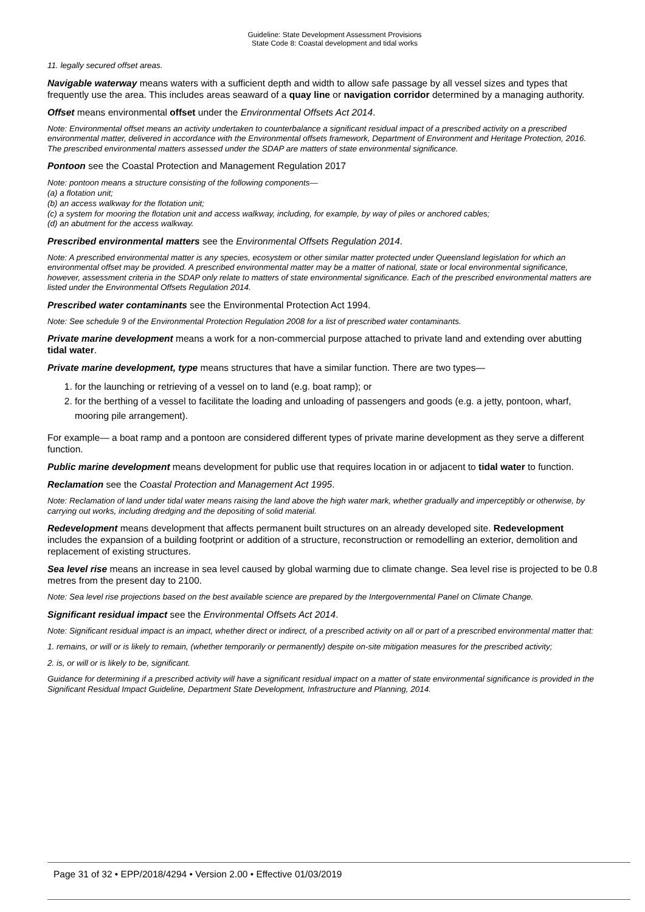Guideline: State Development Assessment Provisions
State Code 8: Coastal development and tidal works
11. legally secured offset areas.
Navigable waterway means waters with a sufficient depth and width to allow safe passage by all vessel sizes and types that frequently use the area. This includes areas seaward of a quay line or navigation corridor determined by a managing authority.
Offset means environmental offset under the Environmental Offsets Act 2014.
Note: Environmental offset means an activity undertaken to counterbalance a significant residual impact of a prescribed activity on a prescribed environmental matter, delivered in accordance with the Environmental offsets framework, Department of Environment and Heritage Protection, 2016. The prescribed environmental matters assessed under the SDAP are matters of state environmental significance.
Pontoon see the Coastal Protection and Management Regulation 2017
Note: pontoon means a structure consisting of the following components—
(a) a flotation unit;
(b) an access walkway for the flotation unit;
(c) a system for mooring the flotation unit and access walkway, including, for example, by way of piles or anchored cables;
(d) an abutment for the access walkway.
Prescribed environmental matters see the Environmental Offsets Regulation 2014.
Note: A prescribed environmental matter is any species, ecosystem or other similar matter protected under Queensland legislation for which an environmental offset may be provided. A prescribed environmental matter may be a matter of national, state or local environmental significance, however, assessment criteria in the SDAP only relate to matters of state environmental significance. Each of the prescribed environmental matters are listed under the Environmental Offsets Regulation 2014.
Prescribed water contaminants see the Environmental Protection Act 1994.
Note: See schedule 9 of the Environmental Protection Regulation 2008 for a list of prescribed water contaminants.
Private marine development means a work for a non-commercial purpose attached to private land and extending over abutting tidal water.
Private marine development, type means structures that have a similar function. There are two types—
1. for the launching or retrieving of a vessel on to land (e.g. boat ramp); or
2. for the berthing of a vessel to facilitate the loading and unloading of passengers and goods (e.g. a jetty, pontoon, wharf, mooring pile arrangement).
For example— a boat ramp and a pontoon are considered different types of private marine development as they serve a different function.
Public marine development means development for public use that requires location in or adjacent to tidal water to function.
Reclamation see the Coastal Protection and Management Act 1995.
Note: Reclamation of land under tidal water means raising the land above the high water mark, whether gradually and imperceptibly or otherwise, by carrying out works, including dredging and the depositing of solid material.
Redevelopment means development that affects permanent built structures on an already developed site. Redevelopment includes the expansion of a building footprint or addition of a structure, reconstruction or remodelling an exterior, demolition and replacement of existing structures.
Sea level rise means an increase in sea level caused by global warming due to climate change. Sea level rise is projected to be 0.8 metres from the present day to 2100.
Note: Sea level rise projections based on the best available science are prepared by the Intergovernmental Panel on Climate Change.
Significant residual impact see the Environmental Offsets Act 2014.
Note: Significant residual impact is an impact, whether direct or indirect, of a prescribed activity on all or part of a prescribed environmental matter that:
1. remains, or will or is likely to remain, (whether temporarily or permanently) despite on-site mitigation measures for the prescribed activity;
2. is, or will or is likely to be, significant.
Guidance for determining if a prescribed activity will have a significant residual impact on a matter of state environmental significance is provided in the Significant Residual Impact Guideline, Department State Development, Infrastructure and Planning, 2014.
Page 31 of 32 • EPP/2018/4294 • Version 2.00 • Effective 01/03/2019